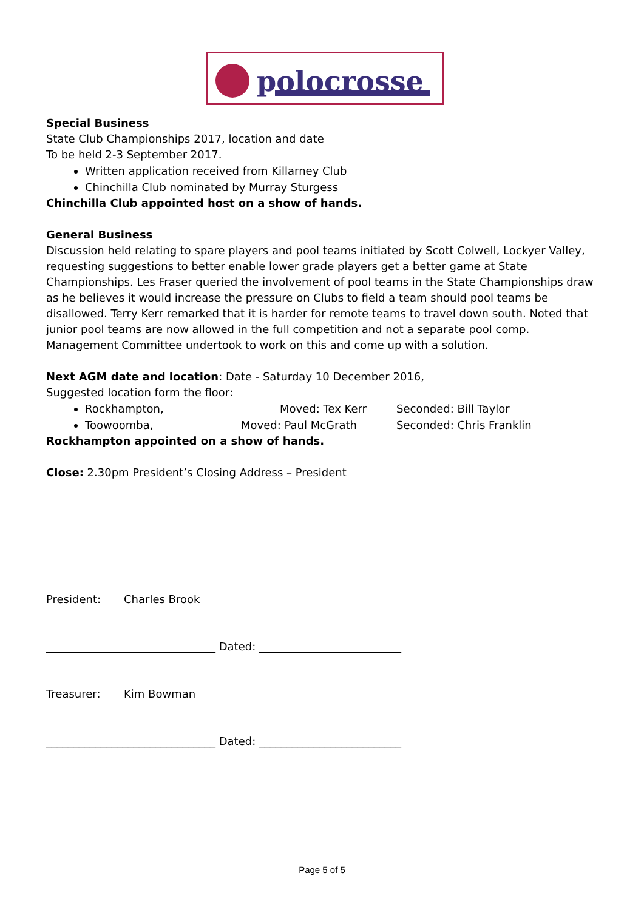polocrosse
Special Business
State Club Championships 2017, location and date
To be held 2-3 September 2017.
Written application received from Killarney Club
Chinchilla Club nominated by Murray Sturgess
Chinchilla Club appointed host on a show of hands.
General Business
Discussion held relating to spare players and pool teams initiated by Scott Colwell, Lockyer Valley, requesting suggestions to better enable lower grade players get a better game at State Championships. Les Fraser queried the involvement of pool teams in the State Championships draw as he believes it would increase the pressure on Clubs to field a team should pool teams be disallowed. Terry Kerr remarked that it is harder for remote teams to travel down south. Noted that junior pool teams are now allowed in the full competition and not a separate pool comp. Management Committee undertook to work on this and come up with a solution.
Next AGM date and location: Date - Saturday 10 December 2016,
Suggested location form the floor:
Rockhampton, Moved: Tex Kerr Seconded: Bill Taylor
Toowoomba, Moved: Paul McGrath Seconded: Chris Franklin
Rockhampton appointed on a show of hands.
Close: 2.30pm President’s Closing Address – President
President: Charles Brook
_______________________________ Dated: __________________________
Treasurer: Kim Bowman
_______________________________ Dated: __________________________
Page 5 of 5